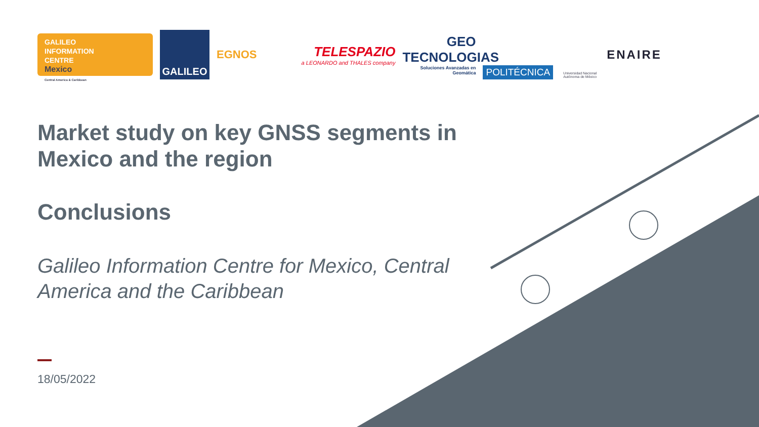GALILEO
INFORMATION
CENTRE
Mexico
Central America & Caribbean
GALILEO
EGNOS
TELESPAZIO
a LEONARDO and THALES company
GEO TECNOLOGIAS
Soluciones Avanzadas en Geomática
POLITÉCNICA
Universidad Nacional Autónoma de México
ENAIRE
Market study on key GNSS segments in Mexico and the region
Conclusions
Galileo Information Centre for Mexico, Central America and the Caribbean
18/05/2022